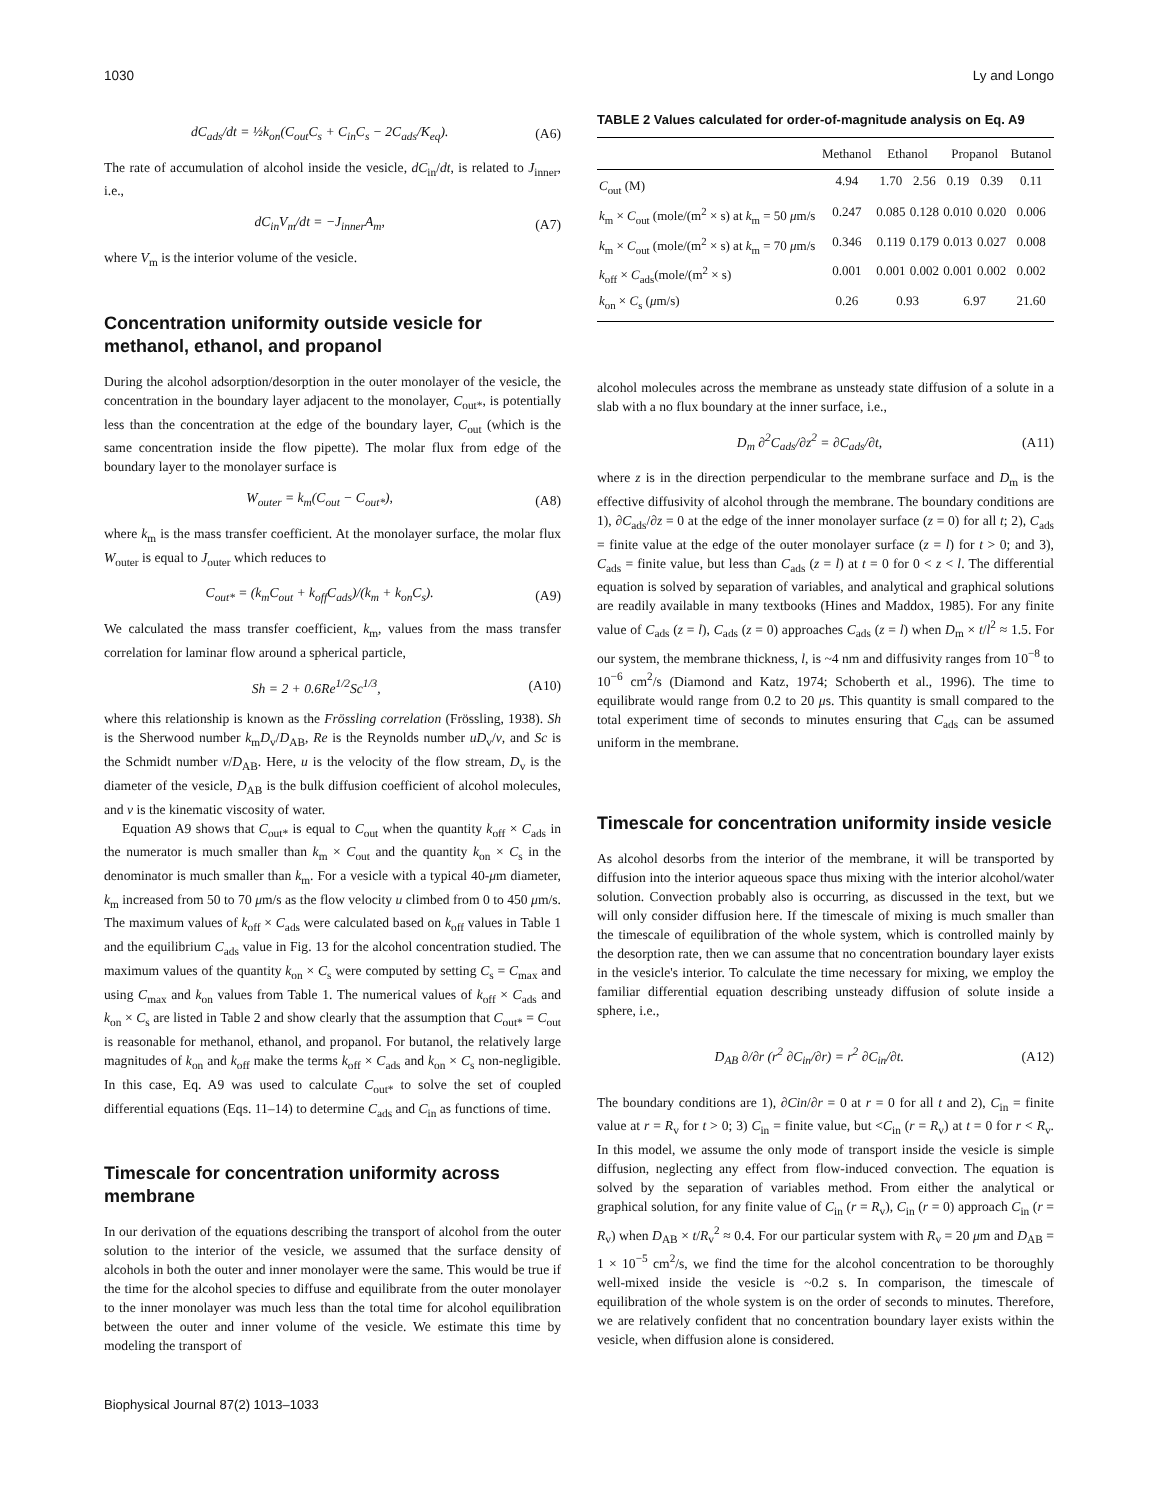1030 Ly and Longo
dC<sub>ads</sub>/dt = ½k<sub>on</sub>(C<sub>out</sub>C<sub>s</sub> + C<sub>in</sub>C<sub>s</sub> − 2C<sub>ads</sub>/K<sub>eq</sub>). (A6)
The rate of accumulation of alcohol inside the vesicle, dC<sub>in</sub>/dt, is related to J<sub>inner</sub>, i.e.,
dC<sub>in</sub>V<sub>m</sub>/dt = −J<sub>inner</sub>A<sub>m</sub>, (A7)
where V<sub>m</sub> is the interior volume of the vesicle.
Concentration uniformity outside vesicle for methanol, ethanol, and propanol
During the alcohol adsorption/desorption in the outer monolayer of the vesicle, the concentration in the boundary layer adjacent to the monolayer, C<sub>out*</sub>, is potentially less than the concentration at the edge of the boundary layer, C<sub>out</sub> (which is the same concentration inside the flow pipette). The molar flux from edge of the boundary layer to the monolayer surface is
W<sub>outer</sub> = k<sub>m</sub>(C<sub>out</sub> − C<sub>out*</sub>), (A8)
where k<sub>m</sub> is the mass transfer coefficient. At the monolayer surface, the molar flux W<sub>outer</sub> is equal to J<sub>outer</sub> which reduces to
C<sub>out*</sub> = (k<sub>m</sub>C<sub>out</sub> + k<sub>off</sub>C<sub>ads</sub>)/(k<sub>m</sub> + k<sub>on</sub>C<sub>s</sub>). (A9)
We calculated the mass transfer coefficient, k<sub>m</sub>, values from the mass transfer correlation for laminar flow around a spherical particle,
Sh = 2 + 0.6Re<sup>1/2</sup>Sc<sup>1/3</sup>, (A10)
where this relationship is known as the Frössling correlation (Frössling, 1938). Sh is the Sherwood number k<sub>m</sub>D<sub>v</sub>/D<sub>AB</sub>, Re is the Reynolds number uD<sub>v</sub>/ν, and Sc is the Schmidt number ν/D<sub>AB</sub>. Here, u is the velocity of the flow stream, D<sub>v</sub> is the diameter of the vesicle, D<sub>AB</sub> is the bulk diffusion coefficient of alcohol molecules, and ν is the kinematic viscosity of water.
Equation A9 shows that C<sub>out*</sub> is equal to C<sub>out</sub> when the quantity k<sub>off</sub> × C<sub>ads</sub> in the numerator is much smaller than k<sub>m</sub> × C<sub>out</sub> and the quantity k<sub>on</sub> × C<sub>s</sub> in the denominator is much smaller than k<sub>m</sub>. For a vesicle with a typical 40-μm diameter, k<sub>m</sub> increased from 50 to 70 μm/s as the flow velocity u climbed from 0 to 450 μm/s. The maximum values of k<sub>off</sub> × C<sub>ads</sub> were calculated based on k<sub>off</sub> values in Table 1 and the equilibrium C<sub>ads</sub> value in Fig. 13 for the alcohol concentration studied. The maximum values of the quantity k<sub>on</sub> × C<sub>s</sub> were computed by setting C<sub>s</sub> = C<sub>max</sub> and using C<sub>max</sub> and k<sub>on</sub> values from Table 1. The numerical values of k<sub>off</sub> × C<sub>ads</sub> and k<sub>on</sub> × C<sub>s</sub> are listed in Table 2 and show clearly that the assumption that C<sub>out*</sub> = C<sub>out</sub> is reasonable for methanol, ethanol, and propanol. For butanol, the relatively large magnitudes of k<sub>on</sub> and k<sub>off</sub> make the terms k<sub>off</sub> × C<sub>ads</sub> and k<sub>on</sub> × C<sub>s</sub> non-negligible. In this case, Eq. A9 was used to calculate C<sub>out*</sub> to solve the set of coupled differential equations (Eqs. 11–14) to determine C<sub>ads</sub> and C<sub>in</sub> as functions of time.
Timescale for concentration uniformity across membrane
In our derivation of the equations describing the transport of alcohol from the outer solution to the interior of the vesicle, we assumed that the surface density of alcohols in both the outer and inner monolayer were the same. This would be true if the time for the alcohol species to diffuse and equilibrate from the outer monolayer to the inner monolayer was much less than the total time for alcohol equilibration between the outer and inner volume of the vesicle. We estimate this time by modeling the transport of
TABLE 2 Values calculated for order-of-magnitude analysis on Eq. A9
| | Methanol | Ethanol | | Propanol | | Butanol |
| --- | --- | --- | --- | --- | --- | --- |
| C<sub>out</sub> (M) | 4.94 | 1.70 | 2.56 | 0.19 | 0.39 | 0.11 |
| k<sub>m</sub> × C<sub>out</sub> (mole/(m<sup>2</sup> × s) at k<sub>m</sub> = 50 μ m/s | 0.247 | 0.085 | 0.128 | 0.010 | 0.020 | 0.006 |
| k<sub>m</sub> × C<sub>out</sub> (mole/(m<sup>2</sup> × s) at k<sub>m</sub> = 70 μ m/s | 0.346 | 0.119 | 0.179 | 0.013 | 0.027 | 0.008 |
| k<sub>off</sub> × C<sub>ads</sub>(mole/(m<sup>2</sup> × s) | 0.001 | 0.001 | 0.002 | 0.001 | 0.002 | 0.002 |
| k<sub>on</sub> × C<sub>s</sub> ( μ m/s) | 0.26 | 0.93 | | 6.97 | | 21.60 |
alcohol molecules across the membrane as unsteady state diffusion of a solute in a slab with a no flux boundary at the inner surface, i.e.,
D<sub>m</sub> ∂<sup>2</sup>C<sub>ads</sub>/∂z<sup>2</sup> = ∂C<sub>ads</sub>/∂t, (A11)
where z is in the direction perpendicular to the membrane surface and D<sub>m</sub> is the effective diffusivity of alcohol through the membrane. The boundary conditions are 1), ∂C<sub>ads</sub>/∂z = 0 at the edge of the inner monolayer surface (z = 0) for all t; 2), C<sub>ads</sub> = finite value at the edge of the outer monolayer surface (z = l) for t > 0; and 3), C<sub>ads</sub> = finite value, but less than C<sub>ads</sub> (z = l) at t = 0 for 0 < z < l. The differential equation is solved by separation of variables, and analytical and graphical solutions are readily available in many textbooks (Hines and Maddox, 1985). For any finite value of C<sub>ads</sub> (z = l), C<sub>ads</sub> (z = 0) approaches C<sub>ads</sub> (z = l) when D<sub>m</sub> × t/l<sup>2</sup> ≈ 1.5. For our system, the membrane thickness, l, is ~4 nm and diffusivity ranges from 10<sup>−8</sup> to 10<sup>−6</sup> cm<sup>2</sup>/s (Diamond and Katz, 1974; Schoberth et al., 1996). The time to equilibrate would range from 0.2 to 20 μs. This quantity is small compared to the total experiment time of seconds to minutes ensuring that C<sub>ads</sub> can be assumed uniform in the membrane.
Timescale for concentration uniformity inside vesicle
As alcohol desorbs from the interior of the membrane, it will be transported by diffusion into the interior aqueous space thus mixing with the interior alcohol/water solution. Convection probably also is occurring, as discussed in the text, but we will only consider diffusion here. If the timescale of mixing is much smaller than the timescale of equilibration of the whole system, which is controlled mainly by the desorption rate, then we can assume that no concentration boundary layer exists in the vesicle's interior. To calculate the time necessary for mixing, we employ the familiar differential equation describing unsteady diffusion of solute inside a sphere, i.e.,
D<sub>AB</sub> ∂/∂r (r<sup>2</sup> ∂C<sub>in</sub>/∂r) = r<sup>2</sup> ∂C<sub>in</sub>/∂t. (A12)
The boundary conditions are 1), ∂Cin/∂r = 0 at r = 0 for all t and 2), C<sub>in</sub> = finite value at r = R<sub>v</sub> for t > 0; 3) C<sub>in</sub> = finite value, but <C<sub>in</sub> (r = R<sub>v</sub>) at t = 0 for r < R<sub>v</sub>. In this model, we assume the only mode of transport inside the vesicle is simple diffusion, neglecting any effect from flow-induced convection. The equation is solved by the separation of variables method. From either the analytical or graphical solution, for any finite value of C<sub>in</sub> (r = R<sub>v</sub>), C<sub>in</sub> (r = 0) approach C<sub>in</sub> (r = R<sub>v</sub>) when D<sub>AB</sub> × t/R<sub>v</sub><sup>2</sup> ≈ 0.4. For our particular system with R<sub>v</sub> = 20 μm and D<sub>AB</sub> = 1 × 10<sup>−5</sup> cm<sup>2</sup>/s, we find the time for the alcohol concentration to be thoroughly well-mixed inside the vesicle is ~0.2 s. In comparison, the timescale of equilibration of the whole system is on the order of seconds to minutes. Therefore, we are relatively confident that no concentration boundary layer exists within the vesicle, when diffusion alone is considered.
Biophysical Journal 87(2) 1013–1033